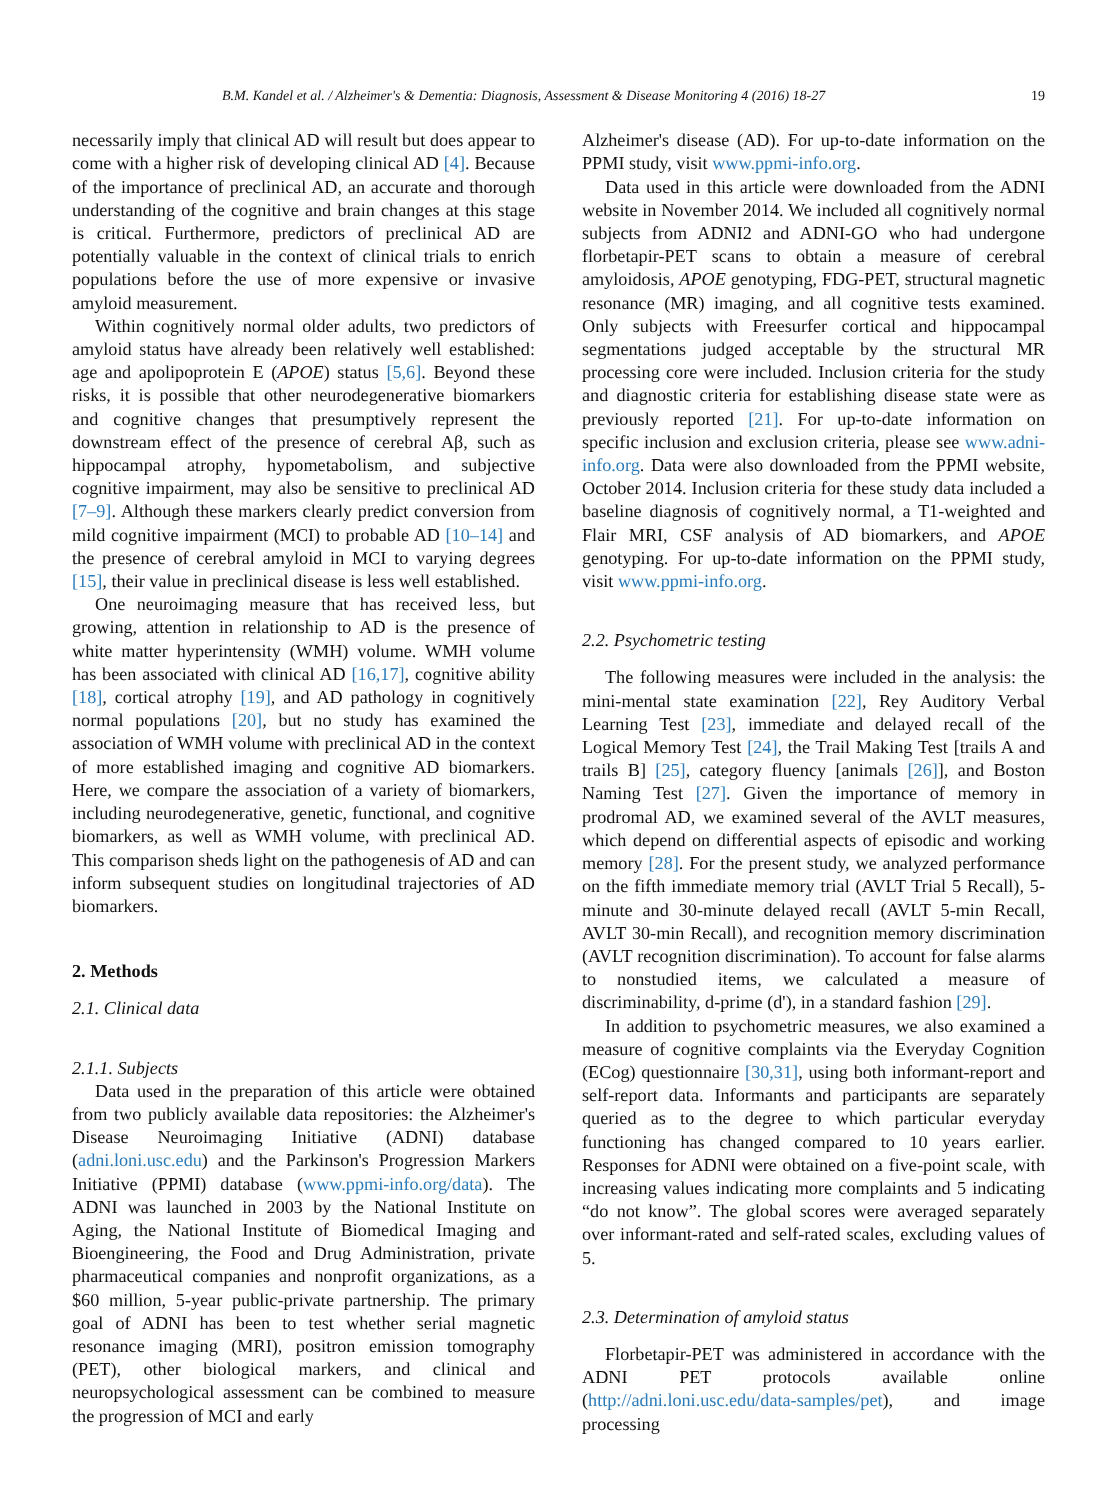B.M. Kandel et al. / Alzheimer's & Dementia: Diagnosis, Assessment & Disease Monitoring 4 (2016) 18-27 19
necessarily imply that clinical AD will result but does appear to come with a higher risk of developing clinical AD [4]. Because of the importance of preclinical AD, an accurate and thorough understanding of the cognitive and brain changes at this stage is critical. Furthermore, predictors of preclinical AD are potentially valuable in the context of clinical trials to enrich populations before the use of more expensive or invasive amyloid measurement.
Within cognitively normal older adults, two predictors of amyloid status have already been relatively well established: age and apolipoprotein E (APOE) status [5,6]. Beyond these risks, it is possible that other neurodegenerative biomarkers and cognitive changes that presumptively represent the downstream effect of the presence of cerebral Aβ, such as hippocampal atrophy, hypometabolism, and subjective cognitive impairment, may also be sensitive to preclinical AD [7–9]. Although these markers clearly predict conversion from mild cognitive impairment (MCI) to probable AD [10–14] and the presence of cerebral amyloid in MCI to varying degrees [15], their value in preclinical disease is less well established.
One neuroimaging measure that has received less, but growing, attention in relationship to AD is the presence of white matter hyperintensity (WMH) volume. WMH volume has been associated with clinical AD [16,17], cognitive ability [18], cortical atrophy [19], and AD pathology in cognitively normal populations [20], but no study has examined the association of WMH volume with preclinical AD in the context of more established imaging and cognitive AD biomarkers. Here, we compare the association of a variety of biomarkers, including neurodegenerative, genetic, functional, and cognitive biomarkers, as well as WMH volume, with preclinical AD. This comparison sheds light on the pathogenesis of AD and can inform subsequent studies on longitudinal trajectories of AD biomarkers.
2. Methods
2.1. Clinical data
2.1.1. Subjects
Data used in the preparation of this article were obtained from two publicly available data repositories: the Alzheimer's Disease Neuroimaging Initiative (ADNI) database (adni.loni.usc.edu) and the Parkinson's Progression Markers Initiative (PPMI) database (www.ppmi-info.org/data). The ADNI was launched in 2003 by the National Institute on Aging, the National Institute of Biomedical Imaging and Bioengineering, the Food and Drug Administration, private pharmaceutical companies and nonprofit organizations, as a $60 million, 5-year public-private partnership. The primary goal of ADNI has been to test whether serial magnetic resonance imaging (MRI), positron emission tomography (PET), other biological markers, and clinical and neuropsychological assessment can be combined to measure the progression of MCI and early
Alzheimer's disease (AD). For up-to-date information on the PPMI study, visit www.ppmi-info.org.
Data used in this article were downloaded from the ADNI website in November 2014. We included all cognitively normal subjects from ADNI2 and ADNI-GO who had undergone florbetapir-PET scans to obtain a measure of cerebral amyloidosis, APOE genotyping, FDG-PET, structural magnetic resonance (MR) imaging, and all cognitive tests examined. Only subjects with Freesurfer cortical and hippocampal segmentations judged acceptable by the structural MR processing core were included. Inclusion criteria for the study and diagnostic criteria for establishing disease state were as previously reported [21]. For up-to-date information on specific inclusion and exclusion criteria, please see www.adni-info.org. Data were also downloaded from the PPMI website, October 2014. Inclusion criteria for these study data included a baseline diagnosis of cognitively normal, a T1-weighted and Flair MRI, CSF analysis of AD biomarkers, and APOE genotyping. For up-to-date information on the PPMI study, visit www.ppmi-info.org.
2.2. Psychometric testing
The following measures were included in the analysis: the mini-mental state examination [22], Rey Auditory Verbal Learning Test [23], immediate and delayed recall of the Logical Memory Test [24], the Trail Making Test [trails A and trails B] [25], category fluency [animals [26]], and Boston Naming Test [27]. Given the importance of memory in prodromal AD, we examined several of the AVLT measures, which depend on differential aspects of episodic and working memory [28]. For the present study, we analyzed performance on the fifth immediate memory trial (AVLT Trial 5 Recall), 5-minute and 30-minute delayed recall (AVLT 5-min Recall, AVLT 30-min Recall), and recognition memory discrimination (AVLT recognition discrimination). To account for false alarms to nonstudied items, we calculated a measure of discriminability, d-prime (d'), in a standard fashion [29].
In addition to psychometric measures, we also examined a measure of cognitive complaints via the Everyday Cognition (ECog) questionnaire [30,31], using both informant-report and self-report data. Informants and participants are separately queried as to the degree to which particular everyday functioning has changed compared to 10 years earlier. Responses for ADNI were obtained on a five-point scale, with increasing values indicating more complaints and 5 indicating “do not know”. The global scores were averaged separately over informant-rated and self-rated scales, excluding values of 5.
2.3. Determination of amyloid status
Florbetapir-PET was administered in accordance with the ADNI PET protocols available online (http://adni.loni.usc.edu/data-samples/pet), and image processing